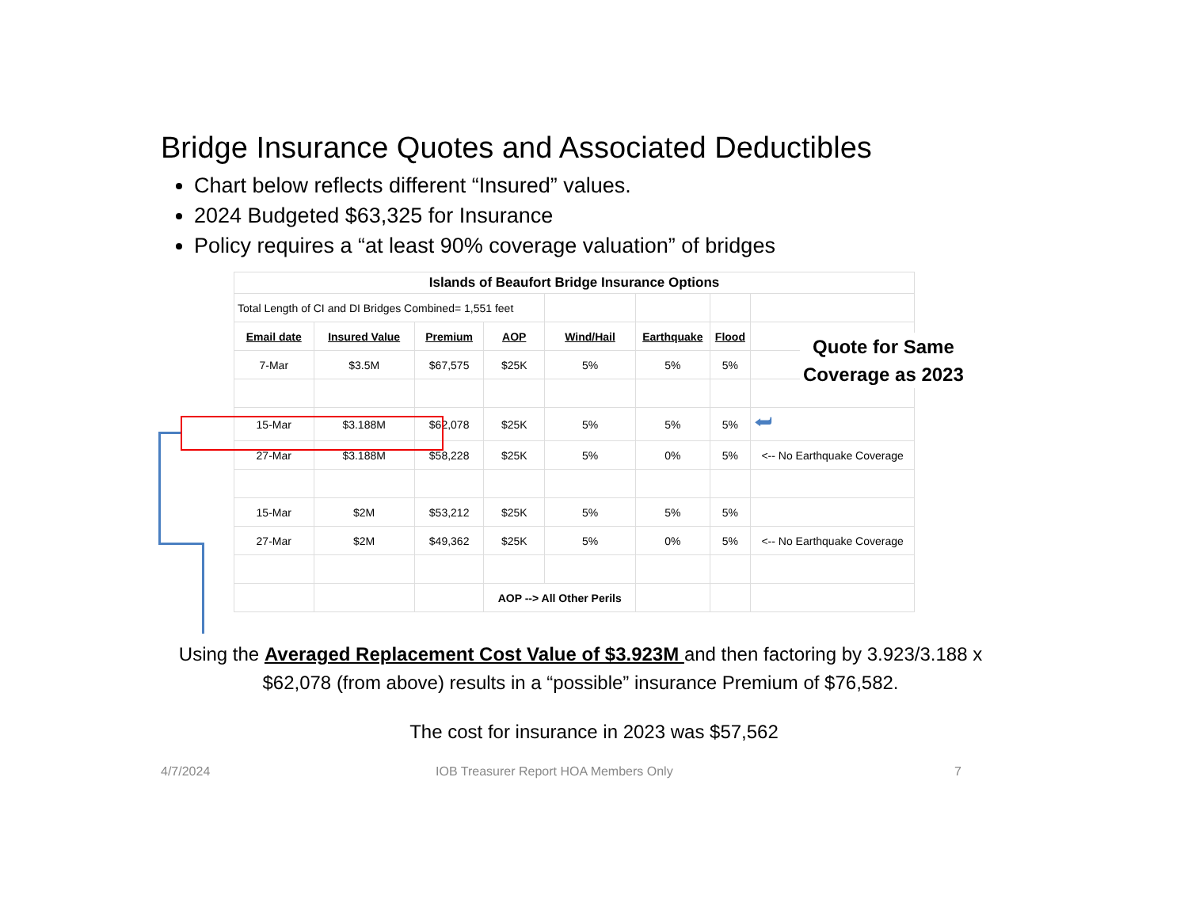Bridge Insurance Quotes and Associated Deductibles
Chart below reflects different “Insured” values.
2024 Budgeted $63,325 for Insurance
Policy requires a “at least 90% coverage valuation” of bridges
| Islands of Beaufort Bridge Insurance Options | | | | | | | |
| Total Length of CI and DI Bridges Combined= 1,551 feet | | | | | | | |
| Email date | Insured Value | Premium | AOP | Wind/Hail | Earthquake | Flood | |
| 7-Mar | $3.5M | $67,575 | $25K | 5% | 5% | 5% | |
| 15-Mar | $3.188M | $62,078 | $25K | 5% | 5% | 5% | ⮨ |
| 27-Mar | $3.188M | $58,228 | $25K | 5% | 0% | 5% | <-- No Earthquake Coverage |
| 15-Mar | $2M | $53,212 | $25K | 5% | 5% | 5% | |
| 27-Mar | $2M | $49,362 | $25K | 5% | 0% | 5% | <-- No Earthquake Coverage |
| | | | AOP --> All Other Perils | | | | |
Quote for Same
Coverage as 2023
Using the Averaged Replacement Cost Value of $3.923M and then factoring by 3.923/3.188 x $62,078 (from above) results in a “possible” insurance Premium of $76,582.
The cost for insurance in 2023 was $57,562
4/7/2024
IOB Treasurer Report HOA Members Only
7